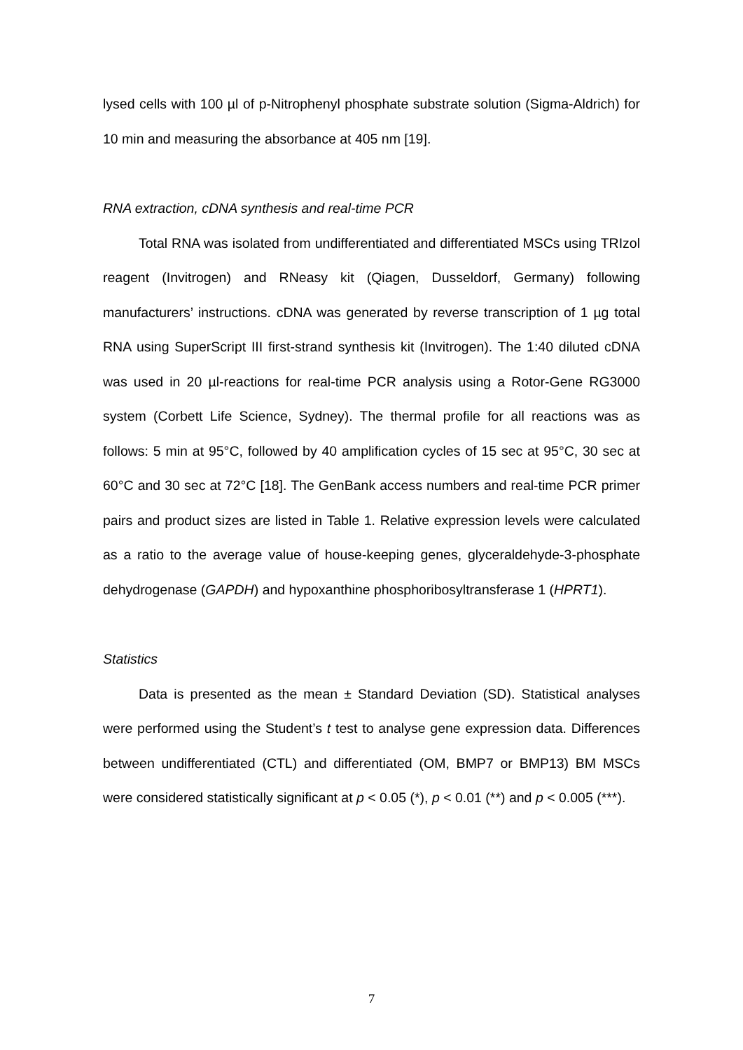lysed cells with 100 µl of p-Nitrophenyl phosphate substrate solution (Sigma-Aldrich) for 10 min and measuring the absorbance at 405 nm [19].
RNA extraction, cDNA synthesis and real-time PCR
Total RNA was isolated from undifferentiated and differentiated MSCs using TRIzol reagent (Invitrogen) and RNeasy kit (Qiagen, Dusseldorf, Germany) following manufacturers’ instructions. cDNA was generated by reverse transcription of 1 µg total RNA using SuperScript III first-strand synthesis kit (Invitrogen). The 1:40 diluted cDNA was used in 20 µl-reactions for real-time PCR analysis using a Rotor-Gene RG3000 system (Corbett Life Science, Sydney). The thermal profile for all reactions was as follows: 5 min at 95°C, followed by 40 amplification cycles of 15 sec at 95°C, 30 sec at 60°C and 30 sec at 72°C [18]. The GenBank access numbers and real-time PCR primer pairs and product sizes are listed in Table 1. Relative expression levels were calculated as a ratio to the average value of house-keeping genes, glyceraldehyde-3-phosphate dehydrogenase (GAPDH) and hypoxanthine phosphoribosyltransferase 1 (HPRT1).
Statistics
Data is presented as the mean ± Standard Deviation (SD). Statistical analyses were performed using the Student’s t test to analyse gene expression data. Differences between undifferentiated (CTL) and differentiated (OM, BMP7 or BMP13) BM MSCs were considered statistically significant at p < 0.05 (*), p < 0.01 (**) and p < 0.005 (***).
7